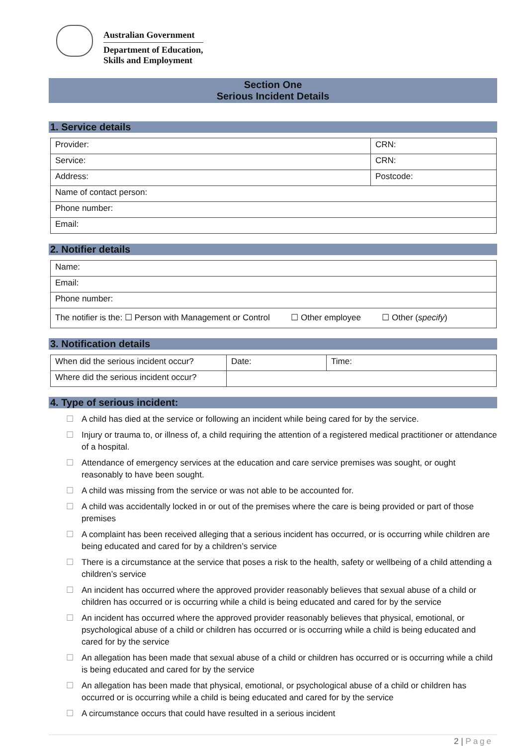Australian Government
Department of Education,
Skills and Employment
Section One
Serious Incident Details
1. Service details
| Provider: | CRN: |
| Service: | CRN: |
| Address: | Postcode: |
| Name of contact person: | |
| Phone number: | |
| Email: | |
2. Notifier details
| Name: |
| Email: |
| Phone number: |
| The notifier is the: ☐ Person with Management or Control ☐ Other employee ☐ Other ( specify ) |
3. Notification details
| When did the serious incident occur? | Date: | Time: |
| Where did the serious incident occur? | | |
4. Type of serious incident:
☐ A child has died at the service or following an incident while being cared for by the service.
☐ Injury or trauma to, or illness of, a child requiring the attention of a registered medical practitioner or attendance of a hospital.
☐ Attendance of emergency services at the education and care service premises was sought, or ought reasonably to have been sought.
☐ A child was missing from the service or was not able to be accounted for.
☐ A child was accidentally locked in or out of the premises where the care is being provided or part of those premises
☐ A complaint has been received alleging that a serious incident has occurred, or is occurring while children are being educated and cared for by a children’s service
☐ There is a circumstance at the service that poses a risk to the health, safety or wellbeing of a child attending a children’s service
☐ An incident has occurred where the approved provider reasonably believes that sexual abuse of a child or children has occurred or is occurring while a child is being educated and cared for by the service
☐ An incident has occurred where the approved provider reasonably believes that physical, emotional, or psychological abuse of a child or children has occurred or is occurring while a child is being educated and cared for by the service
☐ An allegation has been made that sexual abuse of a child or children has occurred or is occurring while a child is being educated and cared for by the service
☐ An allegation has been made that physical, emotional, or psychological abuse of a child or children has occurred or is occurring while a child is being educated and cared for by the service
☐ A circumstance occurs that could have resulted in a serious incident
2 | Page